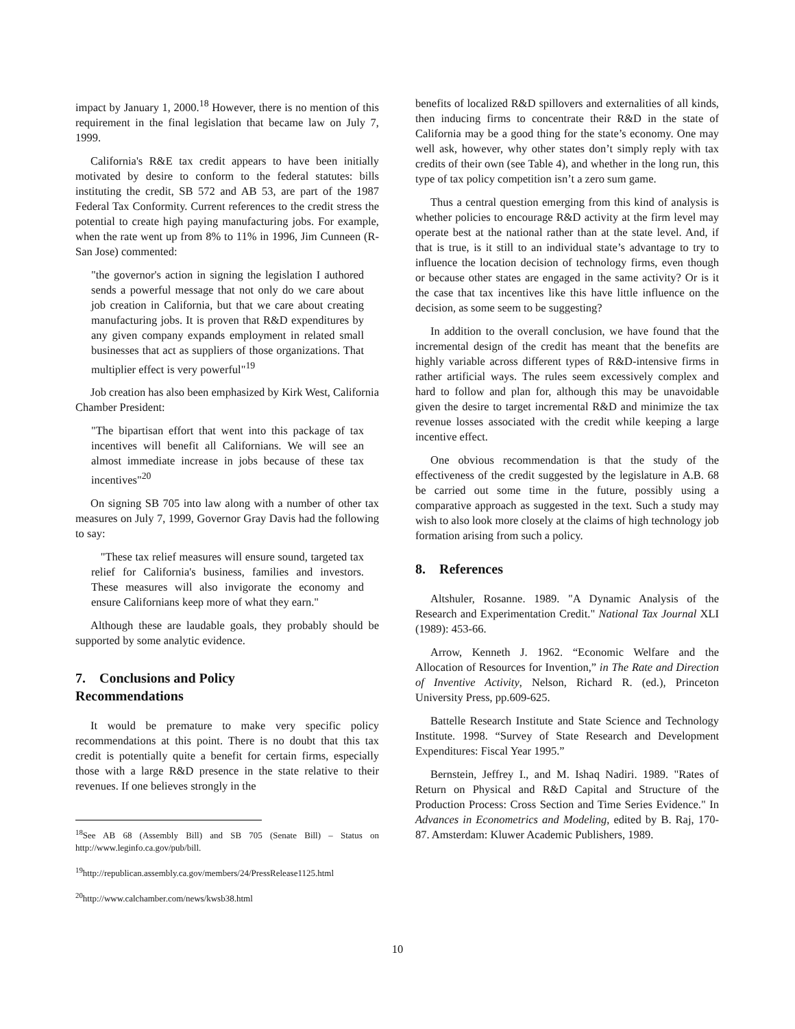impact by January 1, 2000.<sup>18</sup> However, there is no mention of this requirement in the final legislation that became law on July 7, 1999.
California's R&E tax credit appears to have been initially motivated by desire to conform to the federal statutes: bills instituting the credit, SB 572 and AB 53, are part of the 1987 Federal Tax Conformity. Current references to the credit stress the potential to create high paying manufacturing jobs. For example, when the rate went up from 8% to 11% in 1996, Jim Cunneen (R-San Jose) commented:
"the governor's action in signing the legislation I authored sends a powerful message that not only do we care about job creation in California, but that we care about creating manufacturing jobs. It is proven that R&D expenditures by any given company expands employment in related small businesses that act as suppliers of those organizations. That multiplier effect is very powerful"<sup>19</sup>
Job creation has also been emphasized by Kirk West, California Chamber President:
"The bipartisan effort that went into this package of tax incentives will benefit all Californians. We will see an almost immediate increase in jobs because of these tax incentives"<sup>20</sup>
On signing SB 705 into law along with a number of other tax measures on July 7, 1999, Governor Gray Davis had the following to say:
"These tax relief measures will ensure sound, targeted tax relief for California's business, families and investors. These measures will also invigorate the economy and ensure Californians keep more of what they earn."
Although these are laudable goals, they probably should be supported by some analytic evidence.
7. Conclusions and Policy
Recommendations
It would be premature to make very specific policy recommendations at this point. There is no doubt that this tax credit is potentially quite a benefit for certain firms, especially those with a large R&D presence in the state relative to their revenues. If one believes strongly in the
<sup>18</sup> See AB 68 (Assembly Bill) and SB 705 (Senate Bill) – Status on http://www.leginfo.ca.gov/pub/bill.
<sup>19</sup> http://republican.assembly.ca.gov/members/24/PressRelease1125.html
<sup>20</sup> http://www.calchamber.com/news/kwsb38.html
benefits of localized R&D spillovers and externalities of all kinds, then inducing firms to concentrate their R&D in the state of California may be a good thing for the state’s economy. One may well ask, however, why other states don’t simply reply with tax credits of their own (see Table 4), and whether in the long run, this type of tax policy competition isn’t a zero sum game.
Thus a central question emerging from this kind of analysis is whether policies to encourage R&D activity at the firm level may operate best at the national rather than at the state level. And, if that is true, is it still to an individual state’s advantage to try to influence the location decision of technology firms, even though or because other states are engaged in the same activity? Or is it the case that tax incentives like this have little influence on the decision, as some seem to be suggesting?
In addition to the overall conclusion, we have found that the incremental design of the credit has meant that the benefits are highly variable across different types of R&D-intensive firms in rather artificial ways. The rules seem excessively complex and hard to follow and plan for, although this may be unavoidable given the desire to target incremental R&D and minimize the tax revenue losses associated with the credit while keeping a large incentive effect.
One obvious recommendation is that the study of the effectiveness of the credit suggested by the legislature in A.B. 68 be carried out some time in the future, possibly using a comparative approach as suggested in the text. Such a study may wish to also look more closely at the claims of high technology job formation arising from such a policy.
8. References
Altshuler, Rosanne. 1989. "A Dynamic Analysis of the Research and Experimentation Credit." National Tax Journal XLI (1989): 453-66.
Arrow, Kenneth J. 1962. “Economic Welfare and the Allocation of Resources for Invention,” in The Rate and Direction of Inventive Activity, Nelson, Richard R. (ed.), Princeton University Press, pp.609-625.
Battelle Research Institute and State Science and Technology Institute. 1998. “Survey of State Research and Development Expenditures: Fiscal Year 1995.”
Bernstein, Jeffrey I., and M. Ishaq Nadiri. 1989. "Rates of Return on Physical and R&D Capital and Structure of the Production Process: Cross Section and Time Series Evidence." In Advances in Econometrics and Modeling, edited by B. Raj, 170-87. Amsterdam: Kluwer Academic Publishers, 1989.
10